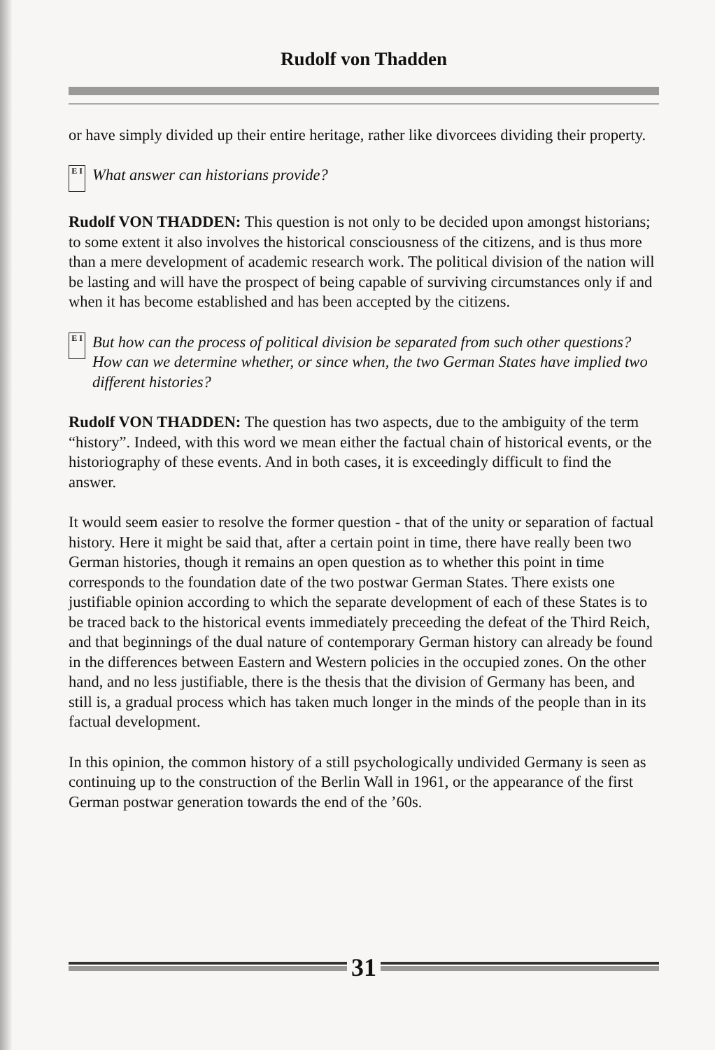Rudolf von Thadden
or have simply divided up their entire heritage, rather like divorcees dividing their property.
E I What answer can historians provide?
Rudolf VON THADDEN: This question is not only to be decided upon amongst historians; to some extent it also involves the historical consciousness of the citizens, and is thus more than a mere development of academic research work. The political division of the nation will be lasting and will have the prospect of being capable of surviving circumstances only if and when it has become established and has been accepted by the citizens.
E I But how can the process of political division be separated from such other questions? How can we determine whether, or since when, the two German States have implied two different histories?
Rudolf VON THADDEN: The question has two aspects, due to the ambiguity of the term “history”. Indeed, with this word we mean either the factual chain of historical events, or the historiography of these events. And in both cases, it is exceedingly difficult to find the answer.
It would seem easier to resolve the former question - that of the unity or separation of factual history. Here it might be said that, after a certain point in time, there have really been two German histories, though it remains an open question as to whether this point in time corresponds to the foundation date of the two postwar German States. There exists one justifiable opinion according to which the separate development of each of these States is to be traced back to the historical events immediately preceeding the defeat of the Third Reich, and that beginnings of the dual nature of contemporary German history can already be found in the differences between Eastern and Western policies in the occupied zones. On the other hand, and no less justifiable, there is the thesis that the division of Germany has been, and still is, a gradual process which has taken much longer in the minds of the people than in its factual development.
In this opinion, the common history of a still psychologically undivided Germany is seen as continuing up to the construction of the Berlin Wall in 1961, or the appearance of the first German postwar generation towards the end of the ’60s.
31